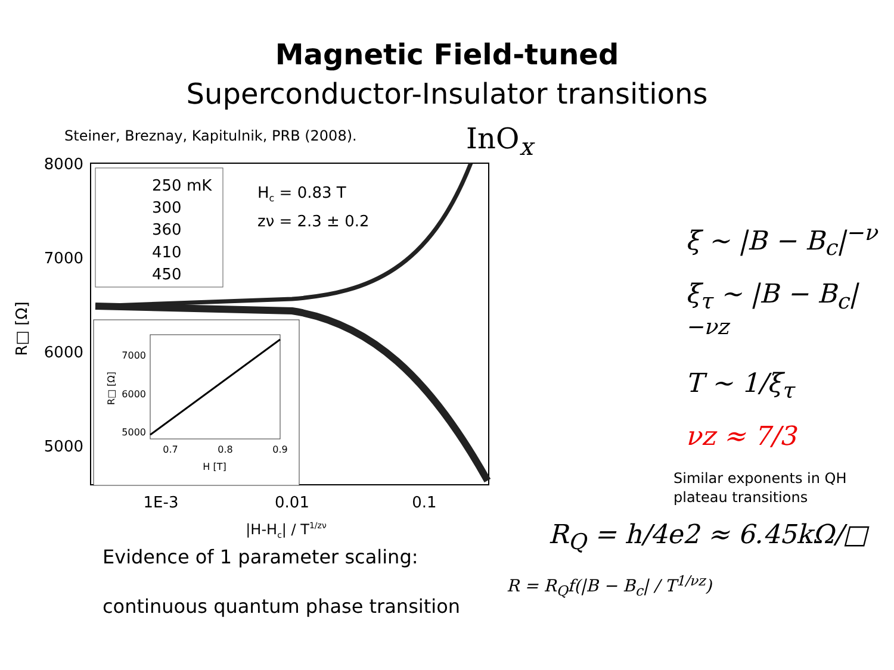Magnetic Field-tuned
Superconductor-Insulator transitions
Steiner, Breznay, Kapitulnik, PRB (2008).
8000
7000
6000
5000
1E-3
0.01
0.1
|H-Hc| / T1/zν
R□ [Ω]
250 mK
300
360
410
450
Hc = 0.83 T
zν = 2.3 ± 0.2
7000
6000
5000
0.7
0.8
0.9
H [T]
R□ [Ω]
Evidence of 1 parameter scaling:
continuous quantum phase transition
InO<sub>x</sub>
ξ ~ |B − B<sub>c</sub>|<sup>−ν</sup>
ξ<sub>τ</sub> ~ |B − B<sub>c</sub>|<sup>−νz</sup>
T ~ 1/ξ<sub>τ</sub>
νz ≈ 7/3
Similar exponents in QH
plateau transitions
R<sub>Q</sub> = h/4e2 ≈ 6.45kΩ/□
R = R<sub>Q</sub>f(|B − B<sub>c</sub>| / T<sup>1/νz</sup>)